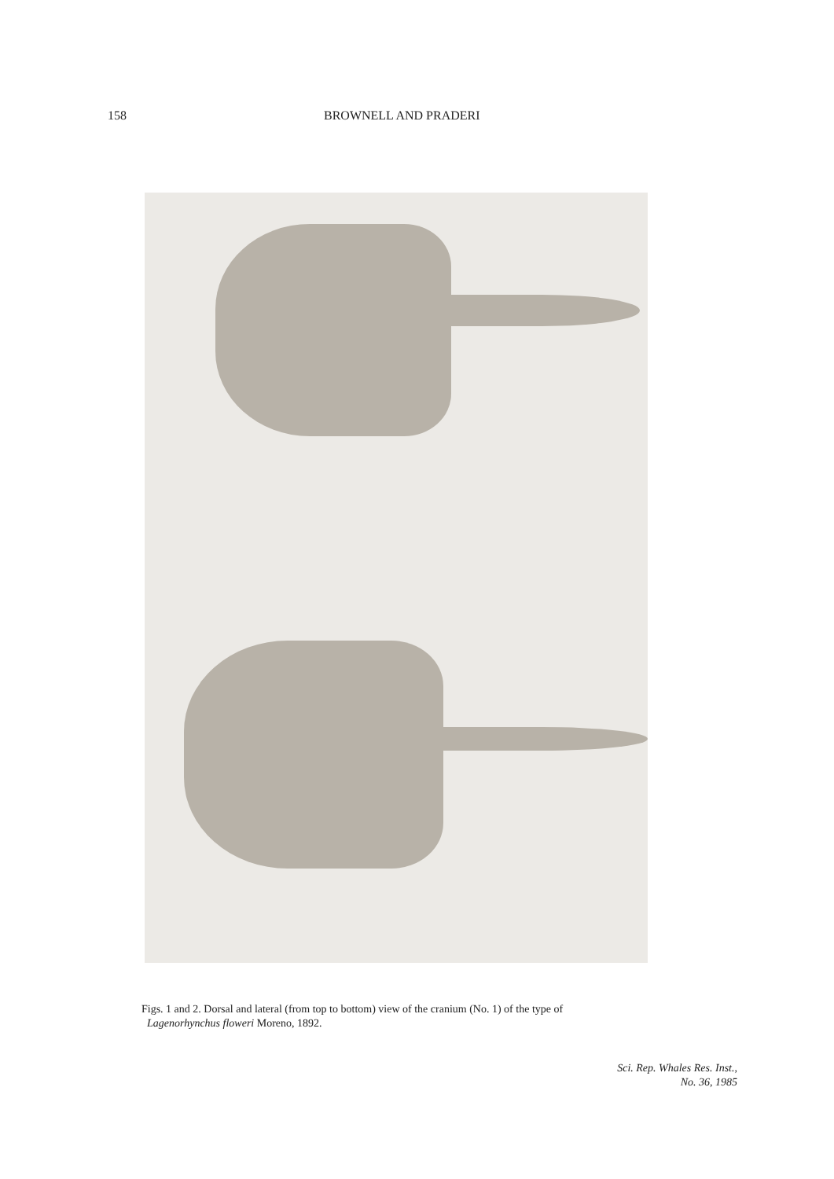158 BROWNELL AND PRADERI
Figs. 1 and 2. Dorsal and lateral (from top to bottom) view of the cranium (No. 1) of the type of
Lagenorhynchus floweri Moreno, 1892.
Sci. Rep. Whales Res. Inst.,
No. 36, 1985